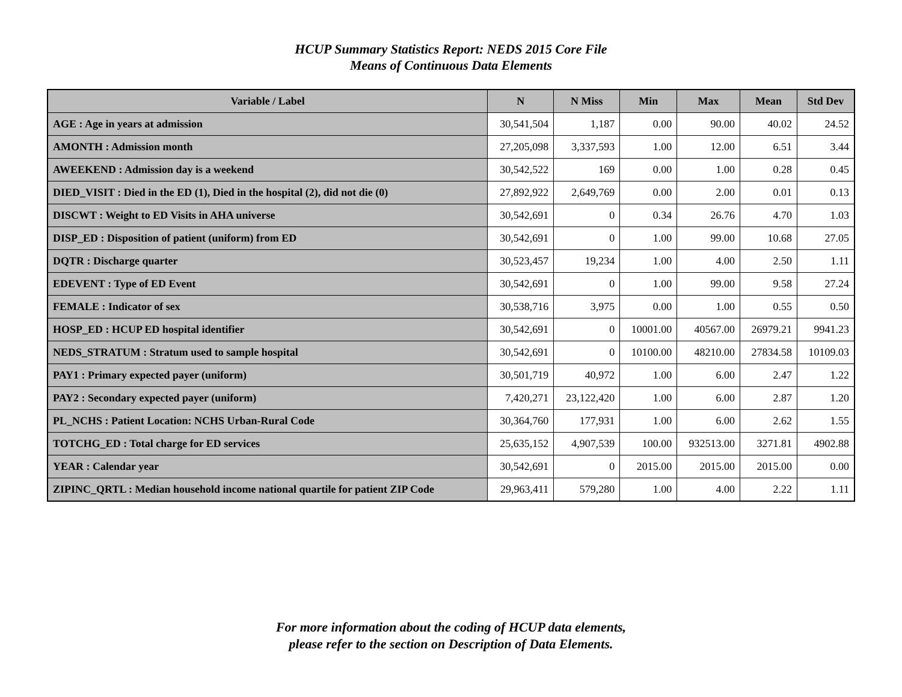HCUP Summary Statistics Report: NEDS 2015 Core File
Means of Continuous Data Elements
| Variable / Label | N | N Miss | Min | Max | Mean | Std Dev |
| --- | --- | --- | --- | --- | --- | --- |
| AGE : Age in years at admission | 30,541,504 | 1,187 | 0.00 | 90.00 | 40.02 | 24.52 |
| AMONTH : Admission month | 27,205,098 | 3,337,593 | 1.00 | 12.00 | 6.51 | 3.44 |
| AWEEKEND : Admission day is a weekend | 30,542,522 | 169 | 0.00 | 1.00 | 0.28 | 0.45 |
| DIED_VISIT : Died in the ED (1), Died in the hospital (2), did not die (0) | 27,892,922 | 2,649,769 | 0.00 | 2.00 | 0.01 | 0.13 |
| DISCWT : Weight to ED Visits in AHA universe | 30,542,691 | 0 | 0.34 | 26.76 | 4.70 | 1.03 |
| DISP_ED : Disposition of patient (uniform) from ED | 30,542,691 | 0 | 1.00 | 99.00 | 10.68 | 27.05 |
| DQTR : Discharge quarter | 30,523,457 | 19,234 | 1.00 | 4.00 | 2.50 | 1.11 |
| EDEVENT : Type of ED Event | 30,542,691 | 0 | 1.00 | 99.00 | 9.58 | 27.24 |
| FEMALE : Indicator of sex | 30,538,716 | 3,975 | 0.00 | 1.00 | 0.55 | 0.50 |
| HOSP_ED : HCUP ED hospital identifier | 30,542,691 | 0 | 10001.00 | 40567.00 | 26979.21 | 9941.23 |
| NEDS_STRATUM : Stratum used to sample hospital | 30,542,691 | 0 | 10100.00 | 48210.00 | 27834.58 | 10109.03 |
| PAY1 : Primary expected payer (uniform) | 30,501,719 | 40,972 | 1.00 | 6.00 | 2.47 | 1.22 |
| PAY2 : Secondary expected payer (uniform) | 7,420,271 | 23,122,420 | 1.00 | 6.00 | 2.87 | 1.20 |
| PL_NCHS : Patient Location: NCHS Urban-Rural Code | 30,364,760 | 177,931 | 1.00 | 6.00 | 2.62 | 1.55 |
| TOTCHG_ED : Total charge for ED services | 25,635,152 | 4,907,539 | 100.00 | 932513.00 | 3271.81 | 4902.88 |
| YEAR : Calendar year | 30,542,691 | 0 | 2015.00 | 2015.00 | 2015.00 | 0.00 |
| ZIPINC_QRTL : Median household income national quartile for patient ZIP Code | 29,963,411 | 579,280 | 1.00 | 4.00 | 2.22 | 1.11 |
For more information about the coding of HCUP data elements,
please refer to the section on Description of Data Elements.